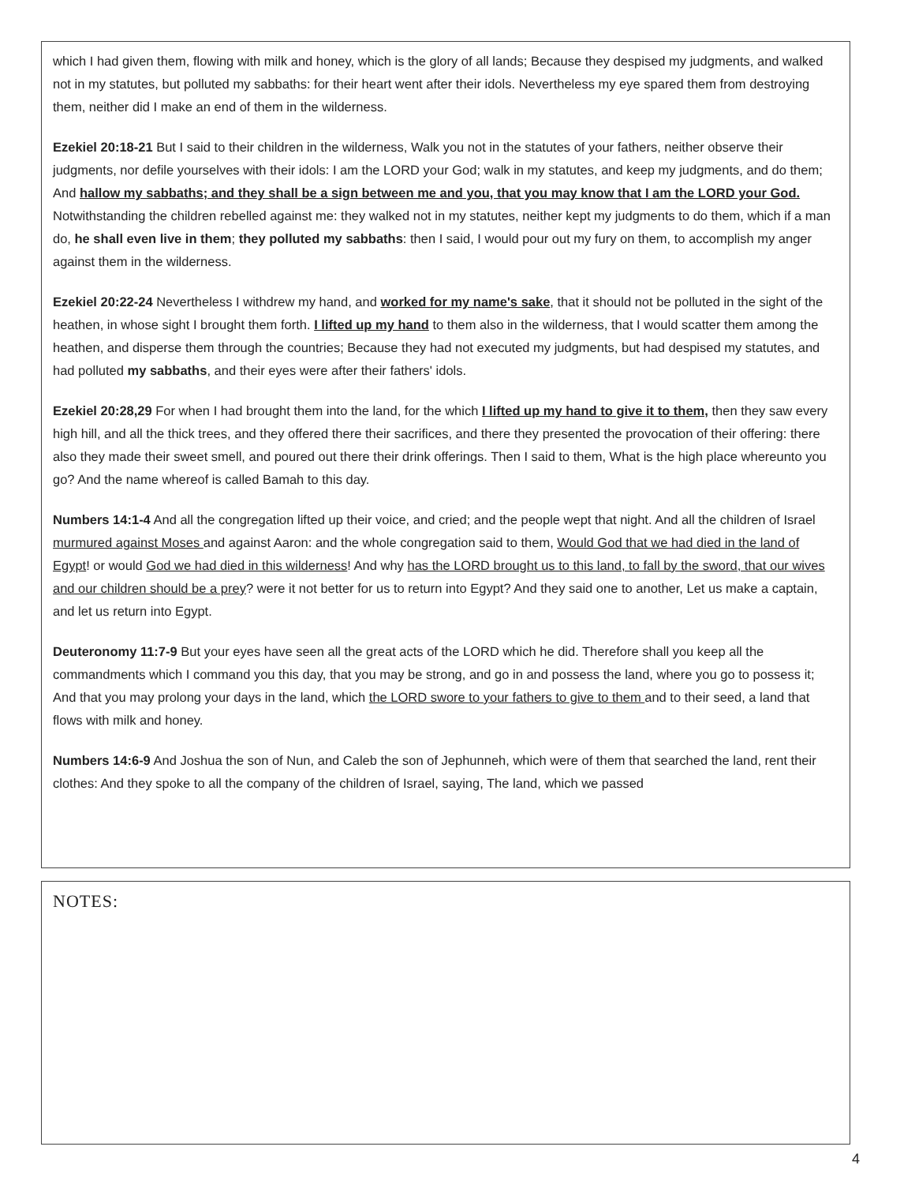which I had given them, flowing with milk and honey, which is the glory of all lands; Because they despised my judgments, and walked not in my statutes, but polluted my sabbaths: for their heart went after their idols. Nevertheless my eye spared them from destroying them, neither did I make an end of them in the wilderness.
Ezekiel 20:18-21 But I said to their children in the wilderness, Walk you not in the statutes of your fathers, neither observe their judgments, nor defile yourselves with their idols: I am the LORD your God; walk in my statutes, and keep my judgments, and do them; And hallow my sabbaths; and they shall be a sign between me and you, that you may know that I am the LORD your God. Notwithstanding the children rebelled against me: they walked not in my statutes, neither kept my judgments to do them, which if a man do, he shall even live in them; they polluted my sabbaths: then I said, I would pour out my fury on them, to accomplish my anger against them in the wilderness.
Ezekiel 20:22-24 Nevertheless I withdrew my hand, and worked for my name's sake, that it should not be polluted in the sight of the heathen, in whose sight I brought them forth. I lifted up my hand to them also in the wilderness, that I would scatter them among the heathen, and disperse them through the countries; Because they had not executed my judgments, but had despised my statutes, and had polluted my sabbaths, and their eyes were after their fathers' idols.
Ezekiel 20:28,29 For when I had brought them into the land, for the which I lifted up my hand to give it to them, then they saw every high hill, and all the thick trees, and they offered there their sacrifices, and there they presented the provocation of their offering: there also they made their sweet smell, and poured out there their drink offerings. Then I said to them, What is the high place whereunto you go? And the name whereof is called Bamah to this day.
Numbers 14:1-4 And all the congregation lifted up their voice, and cried; and the people wept that night. And all the children of Israel murmured against Moses and against Aaron: and the whole congregation said to them, Would God that we had died in the land of Egypt! or would God we had died in this wilderness! And why has the LORD brought us to this land, to fall by the sword, that our wives and our children should be a prey? were it not better for us to return into Egypt? And they said one to another, Let us make a captain, and let us return into Egypt.
Deuteronomy 11:7-9 But your eyes have seen all the great acts of the LORD which he did. Therefore shall you keep all the commandments which I command you this day, that you may be strong, and go in and possess the land, where you go to possess it; And that you may prolong your days in the land, which the LORD swore to your fathers to give to them and to their seed, a land that flows with milk and honey.
Numbers 14:6-9 And Joshua the son of Nun, and Caleb the son of Jephunneh, which were of them that searched the land, rent their clothes: And they spoke to all the company of the children of Israel, saying, The land, which we passed
NOTES:
4